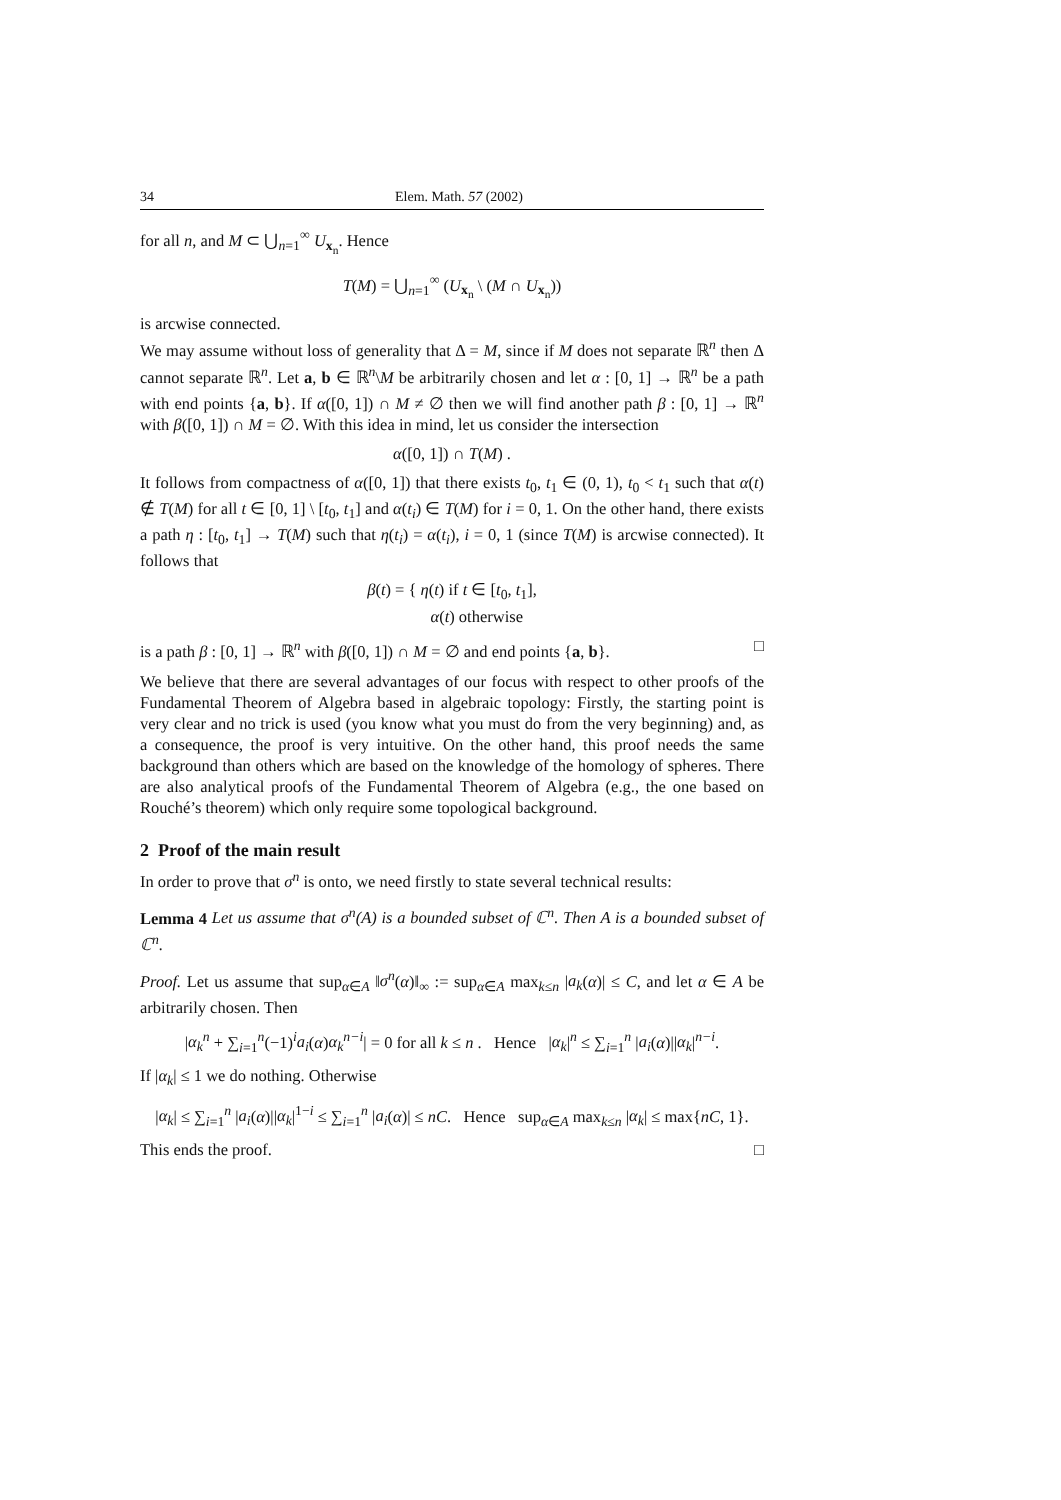34 Elem. Math. 57 (2002)
for all n, and M ⊂ ⋃<sub>n=1</sub><sup>∞</sup> U<sub>x<sub>n</sub></sub>. Hence
T(M) = ⋃<sub>n=1</sub><sup>∞</sup> (U<sub>x<sub>n</sub></sub> \ (M ∩ U<sub>x<sub>n</sub></sub>))
is arcwise connected.
We may assume without loss of generality that Δ = M, since if M does not separate ℝ<sup>n</sup> then Δ cannot separate ℝ<sup>n</sup>. Let a, b ∈ ℝ<sup>n</sup>\M be arbitrarily chosen and let α : [0, 1] → ℝ<sup>n</sup> be a path with end points {a, b}. If α([0, 1]) ∩ M ≠ ∅ then we will find another path β : [0, 1] → ℝ<sup>n</sup> with β([0, 1]) ∩ M = ∅. With this idea in mind, let us consider the intersection
α([0, 1]) ∩ T(M) .
It follows from compactness of α([0, 1]) that there exists t<sub>0</sub>, t<sub>1</sub> ∈ (0, 1), t<sub>0</sub> < t<sub>1</sub> such that α(t) ∉ T(M) for all t ∈ [0, 1] \ [t<sub>0</sub>, t<sub>1</sub>] and α(t<sub>i</sub>) ∈ T(M) for i = 0, 1. On the other hand, there exists a path η : [t<sub>0</sub>, t<sub>1</sub>] → T(M) such that η(t<sub>i</sub>) = α(t<sub>i</sub>), i = 0, 1 (since T(M) is arcwise connected). It follows that
β(t) = { η(t) if t ∈ [t<sub>0</sub>, t<sub>1</sub>],
α(t) otherwise
is a path β : [0, 1] → ℝ<sup>n</sup> with β([0, 1]) ∩ M = ∅ and end points {a, b}. □
We believe that there are several advantages of our focus with respect to other proofs of the Fundamental Theorem of Algebra based in algebraic topology: Firstly, the starting point is very clear and no trick is used (you know what you must do from the very beginning) and, as a consequence, the proof is very intuitive. On the other hand, this proof needs the same background than others which are based on the knowledge of the homology of spheres. There are also analytical proofs of the Fundamental Theorem of Algebra (e.g., the one based on Rouché’s theorem) which only require some topological background.
2 Proof of the main result
In order to prove that σ<sup>n</sup> is onto, we need firstly to state several technical results:
Lemma 4 Let us assume that σ<sup>n</sup>(A) is a bounded subset of ℂ<sup>n</sup>. Then A is a bounded subset of ℂ<sup>n</sup>.
Proof. Let us assume that sup<sub>α∈A</sub> ‖σ<sup>n</sup>(α)‖<sub>∞</sub> := sup<sub>α∈A</sub> max<sub>k≤n</sub> |a<sub>k</sub>(α)| ≤ C, and let α ∈ A be arbitrarily chosen. Then
|α<sub>k</sub><sup>n</sup> + ∑<sub>i=1</sub><sup>n</sup>(−1)<sup>i</sup>a<sub>i</sub>(α)α<sub>k</sub><sup>n−i</sup>| = 0 for all k ≤ n . Hence |α<sub>k</sub>|<sup>n</sup> ≤ ∑<sub>i=1</sub><sup>n</sup> |a<sub>i</sub>(α)||α<sub>k</sub>|<sup>n−i</sup>.
If |α<sub>k</sub>| ≤ 1 we do nothing. Otherwise
|α<sub>k</sub>| ≤ ∑<sub>i=1</sub><sup>n</sup> |a<sub>i</sub>(α)||α<sub>k</sub>|<sup>1−i</sup> ≤ ∑<sub>i=1</sub><sup>n</sup> |a<sub>i</sub>(α)| ≤ nC. Hence sup<sub>α∈A</sub> max<sub>k≤n</sub> |α<sub>k</sub>| ≤ max{nC, 1}.
This ends the proof. □